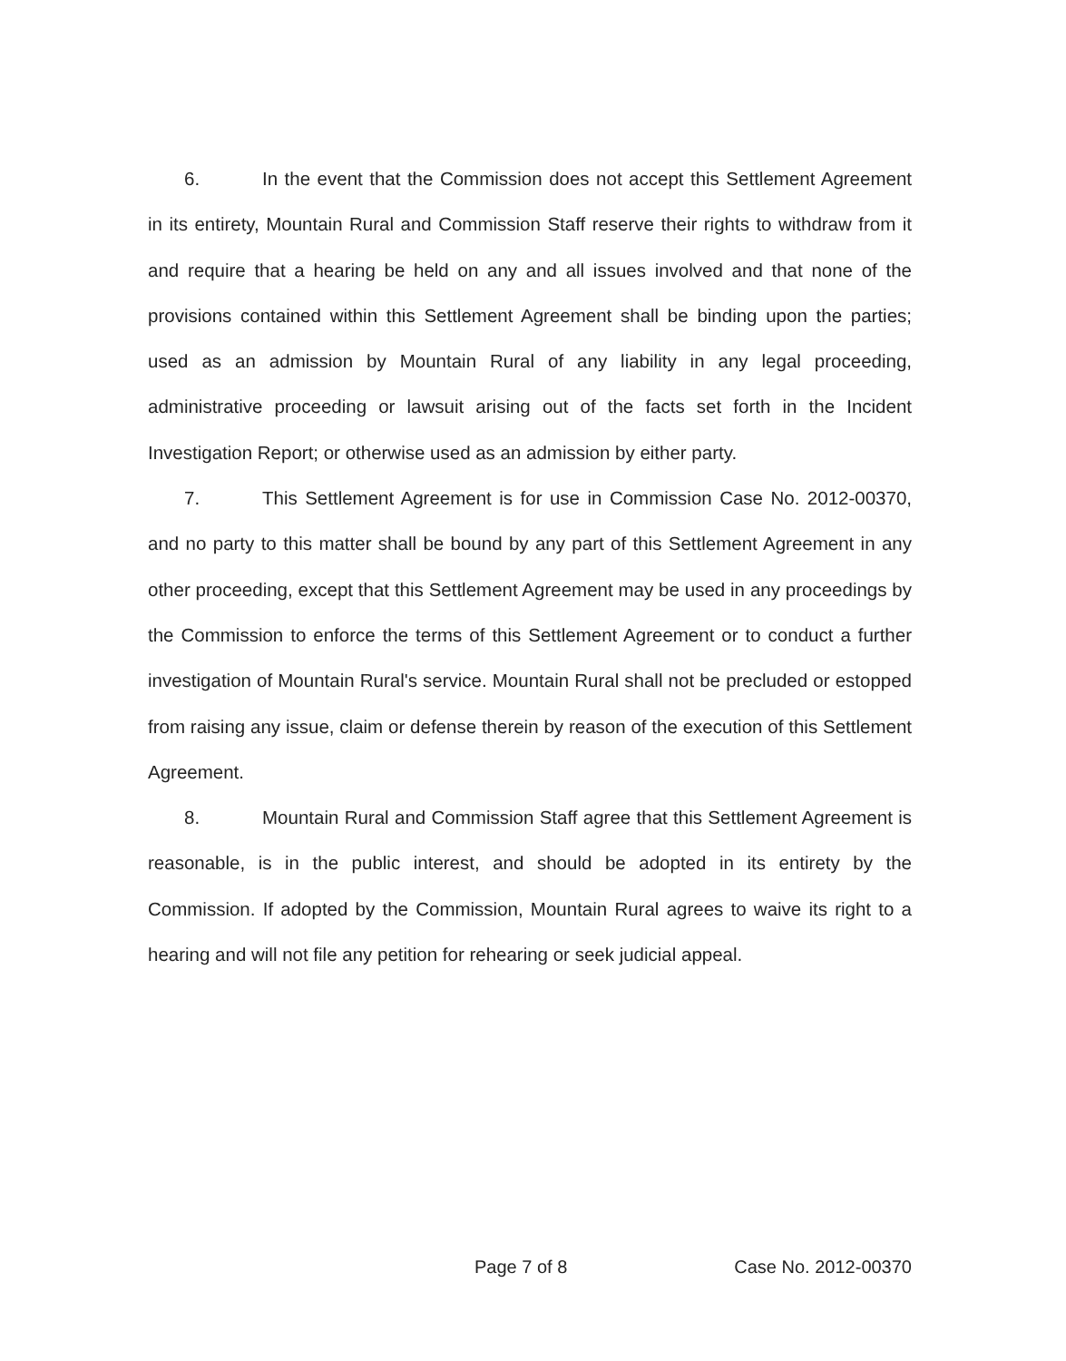6. In the event that the Commission does not accept this Settlement Agreement in its entirety, Mountain Rural and Commission Staff reserve their rights to withdraw from it and require that a hearing be held on any and all issues involved and that none of the provisions contained within this Settlement Agreement shall be binding upon the parties; used as an admission by Mountain Rural of any liability in any legal proceeding, administrative proceeding or lawsuit arising out of the facts set forth in the Incident Investigation Report; or otherwise used as an admission by either party.
7. This Settlement Agreement is for use in Commission Case No. 2012-00370, and no party to this matter shall be bound by any part of this Settlement Agreement in any other proceeding, except that this Settlement Agreement may be used in any proceedings by the Commission to enforce the terms of this Settlement Agreement or to conduct a further investigation of Mountain Rural's service. Mountain Rural shall not be precluded or estopped from raising any issue, claim or defense therein by reason of the execution of this Settlement Agreement.
8. Mountain Rural and Commission Staff agree that this Settlement Agreement is reasonable, is in the public interest, and should be adopted in its entirety by the Commission. If adopted by the Commission, Mountain Rural agrees to waive its right to a hearing and will not file any petition for rehearing or seek judicial appeal.
Page 7 of 8 Case No. 2012-00370